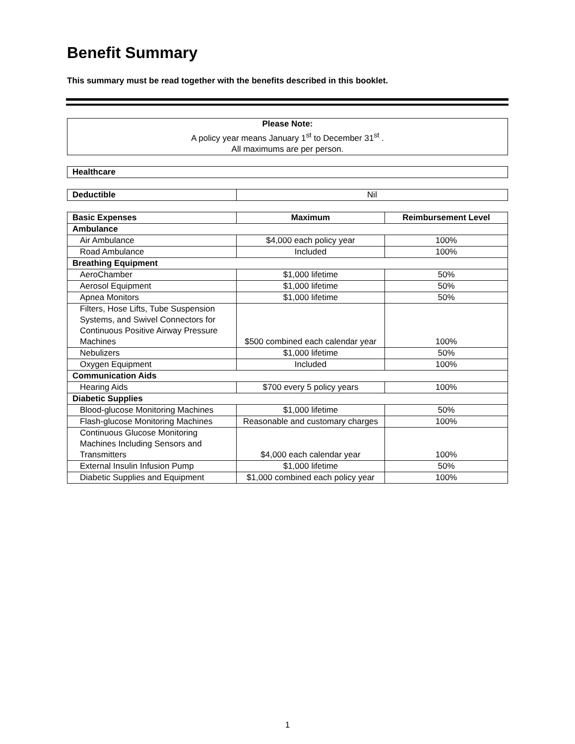Benefit Summary
This summary must be read together with the benefits described in this booklet.
| Please Note: A policy year means January 1<sup>st</sup> to December 31<sup>st</sup> . All maximums are per person. |
| Healthcare |
| Deductible | Nil |
| Basic Expenses | Maximum | Reimbursement Level |
| --- | --- | --- |
| Ambulance | | |
| Air Ambulance | $4,000 each policy year | 100% |
| Road Ambulance | Included | 100% |
| Breathing Equipment | | |
| AeroChamber | $1,000 lifetime | 50% |
| Aerosol Equipment | $1,000 lifetime | 50% |
| Apnea Monitors | $1,000 lifetime | 50% |
| Filters, Hose Lifts, Tube Suspension Systems, and Swivel Connectors for Continuous Positive Airway Pressure Machines | $500 combined each calendar year | 100% |
| Nebulizers | $1,000 lifetime | 50% |
| Oxygen Equipment | Included | 100% |
| Communication Aids | | |
| Hearing Aids | $700 every 5 policy years | 100% |
| Diabetic Supplies | | |
| Blood-glucose Monitoring Machines | $1,000 lifetime | 50% |
| Flash-glucose Monitoring Machines | Reasonable and customary charges | 100% |
| Continuous Glucose Monitoring Machines Including Sensors and Transmitters | $4,000 each calendar year | 100% |
| External Insulin Infusion Pump | $1,000 lifetime | 50% |
| Diabetic Supplies and Equipment | $1,000 combined each policy year | 100% |
1